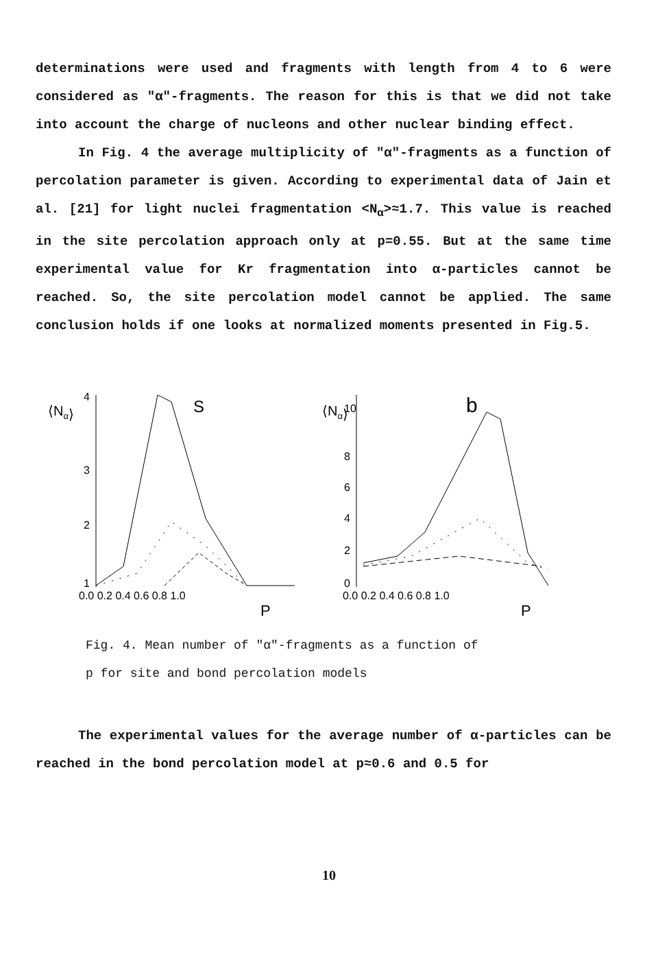determinations were used and fragments with length from 4 to 6 were considered as "α"-fragments. The reason for this is that we did not take into account the charge of nucleons and other nuclear binding effect.
In Fig. 4 the average multiplicity of "α"-fragments as a function of percolation parameter is given. According to experimental data of Jain et al. [21] for light nuclei fragmentation <N<sub>α</sub>>≈1.7. This value is reached in the site percolation approach only at p=0.55. But at the same time experimental value for Kr fragmentation into α-particles cannot be reached. So, the site percolation model cannot be applied. The same conclusion holds if one looks at normalized moments presented in Fig.5.
⟨Nα⟩
S
4
3
2
1
0.0 0.2 0.4 0.6 0.8 1.0
P
⟨Nα⟩
b
10
8
6
4
2
0
0.0 0.2 0.4 0.6 0.8 1.0
P
Fig. 4. Mean number of "α"-fragments as a function of
p for site and bond percolation models
The experimental values for the average number of α-particles can be reached in the bond percolation model at p≈0.6 and 0.5 for
10